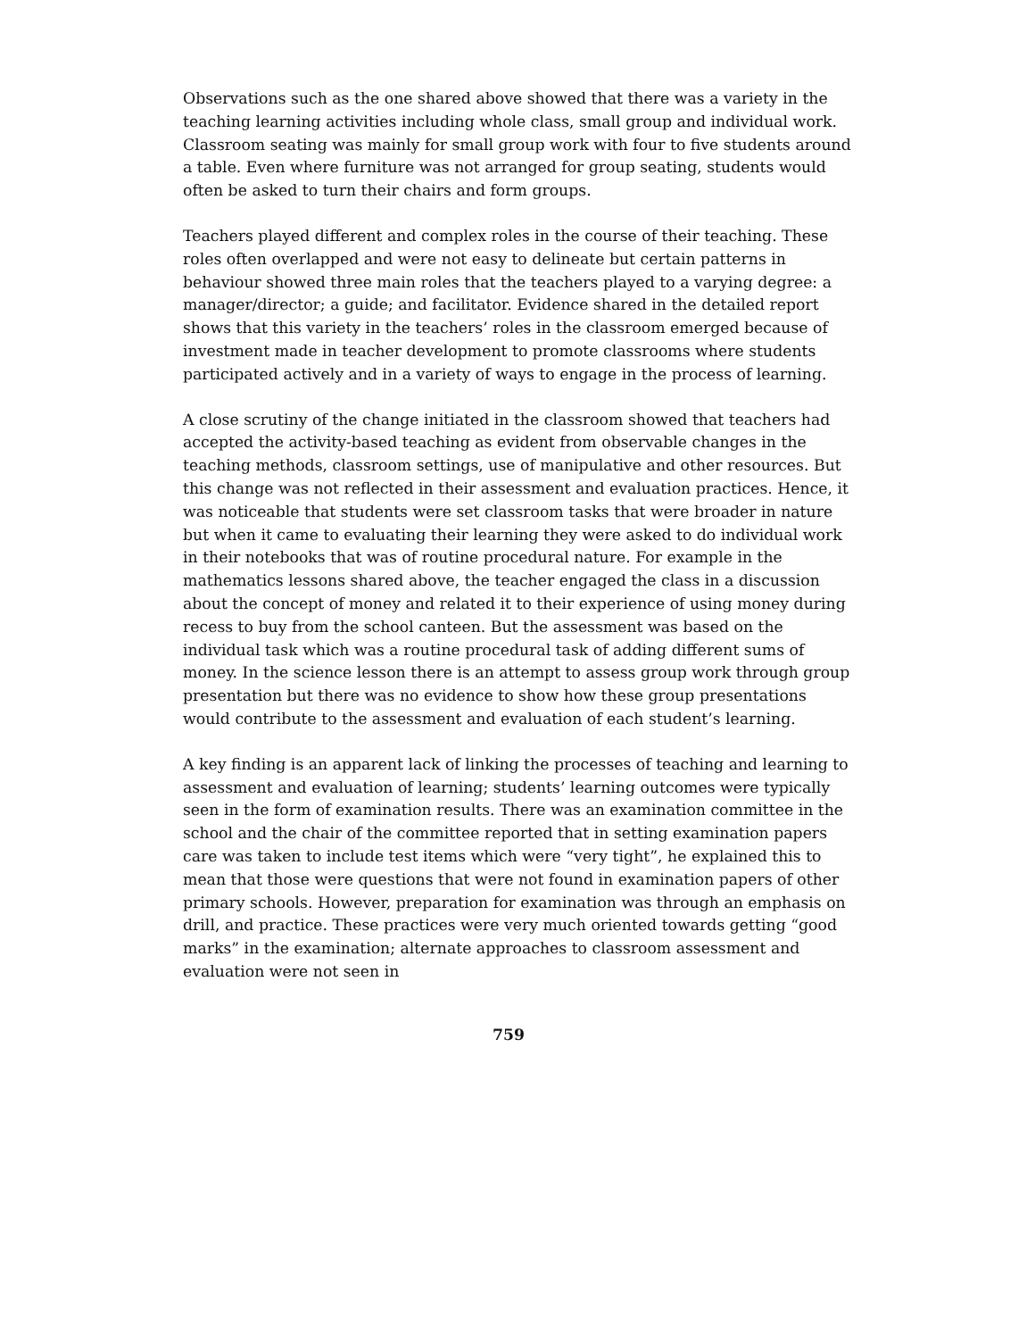Observations such as the one shared above showed that there was a variety in the teaching learning activities including whole class, small group and individual work. Classroom seating was mainly for small group work with four to five students around a table. Even where furniture was not arranged for group seating, students would often be asked to turn their chairs and form groups.
Teachers played different and complex roles in the course of their teaching. These roles often overlapped and were not easy to delineate but certain patterns in behaviour showed three main roles that the teachers played to a varying degree: a manager/director; a guide; and facilitator. Evidence shared in the detailed report shows that this variety in the teachers’ roles in the classroom emerged because of investment made in teacher development to promote classrooms where students participated actively and in a variety of ways to engage in the process of learning.
A close scrutiny of the change initiated in the classroom showed that teachers had accepted the activity-based teaching as evident from observable changes in the teaching methods, classroom settings, use of manipulative and other resources. But this change was not reflected in their assessment and evaluation practices. Hence, it was noticeable that students were set classroom tasks that were broader in nature but when it came to evaluating their learning they were asked to do individual work in their notebooks that was of routine procedural nature. For example in the mathematics lessons shared above, the teacher engaged the class in a discussion about the concept of money and related it to their experience of using money during recess to buy from the school canteen. But the assessment was based on the individual task which was a routine procedural task of adding different sums of money. In the science lesson there is an attempt to assess group work through group presentation but there was no evidence to show how these group presentations would contribute to the assessment and evaluation of each student’s learning.
A key finding is an apparent lack of linking the processes of teaching and learning to assessment and evaluation of learning; students’ learning outcomes were typically seen in the form of examination results. There was an examination committee in the school and the chair of the committee reported that in setting examination papers care was taken to include test items which were “very tight”, he explained this to mean that those were questions that were not found in examination papers of other primary schools. However, preparation for examination was through an emphasis on drill, and practice. These practices were very much oriented towards getting “good marks” in the examination; alternate approaches to classroom assessment and evaluation were not seen in
759